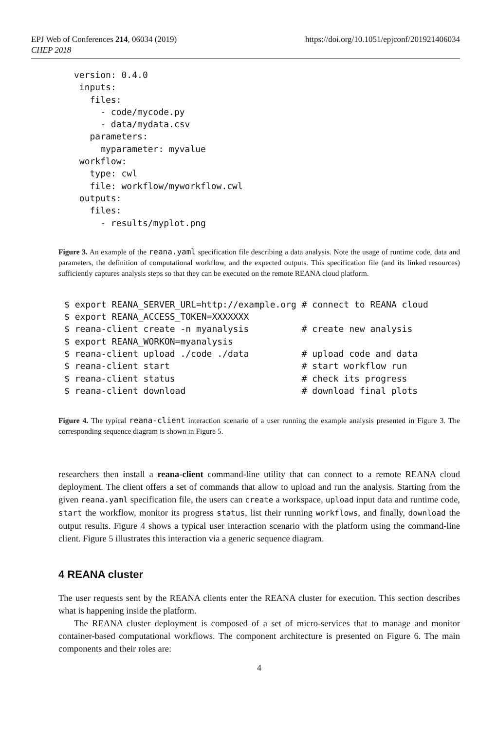EPJ Web of Conferences 214, 06034 (2019)
CHEP 2018
https://doi.org/10.1051/epjconf/201921406034
version: 0.4.0
 inputs:
   files:
     - code/mycode.py
     - data/mydata.csv
   parameters:
     myparameter: myvalue
 workflow:
   type: cwl
   file: workflow/myworkflow.cwl
 outputs:
   files:
     - results/myplot.png
Figure 3. An example of the reana.yaml specification file describing a data analysis. Note the usage of runtime code, data and parameters, the definition of computational workflow, and the expected outputs. This specification file (and its linked resources) sufficiently captures analysis steps so that they can be executed on the remote REANA cloud platform.
$ export REANA_SERVER_URL=http://example.org # connect to REANA cloud
$ export REANA_ACCESS_TOKEN=XXXXXXX
$ reana-client create -n myanalysis          # create new analysis
$ export REANA_WORKON=myanalysis
$ reana-client upload ./code ./data          # upload code and data
$ reana-client start                         # start workflow run
$ reana-client status                        # check its progress
$ reana-client download                      # download final plots
Figure 4. The typical reana-client interaction scenario of a user running the example analysis presented in Figure 3. The corresponding sequence diagram is shown in Figure 5.
researchers then install a reana-client command-line utility that can connect to a remote REANA cloud deployment. The client offers a set of commands that allow to upload and run the analysis. Starting from the given reana.yaml specification file, the users can create a workspace, upload input data and runtime code, start the workflow, monitor its progress status, list their running workflows, and finally, download the output results. Figure 4 shows a typical user interaction scenario with the platform using the command-line client. Figure 5 illustrates this interaction via a generic sequence diagram.
4 REANA cluster
The user requests sent by the REANA clients enter the REANA cluster for execution. This section describes what is happening inside the platform.
The REANA cluster deployment is composed of a set of micro-services that to manage and monitor container-based computational workflows. The component architecture is presented on Figure 6. The main components and their roles are:
4